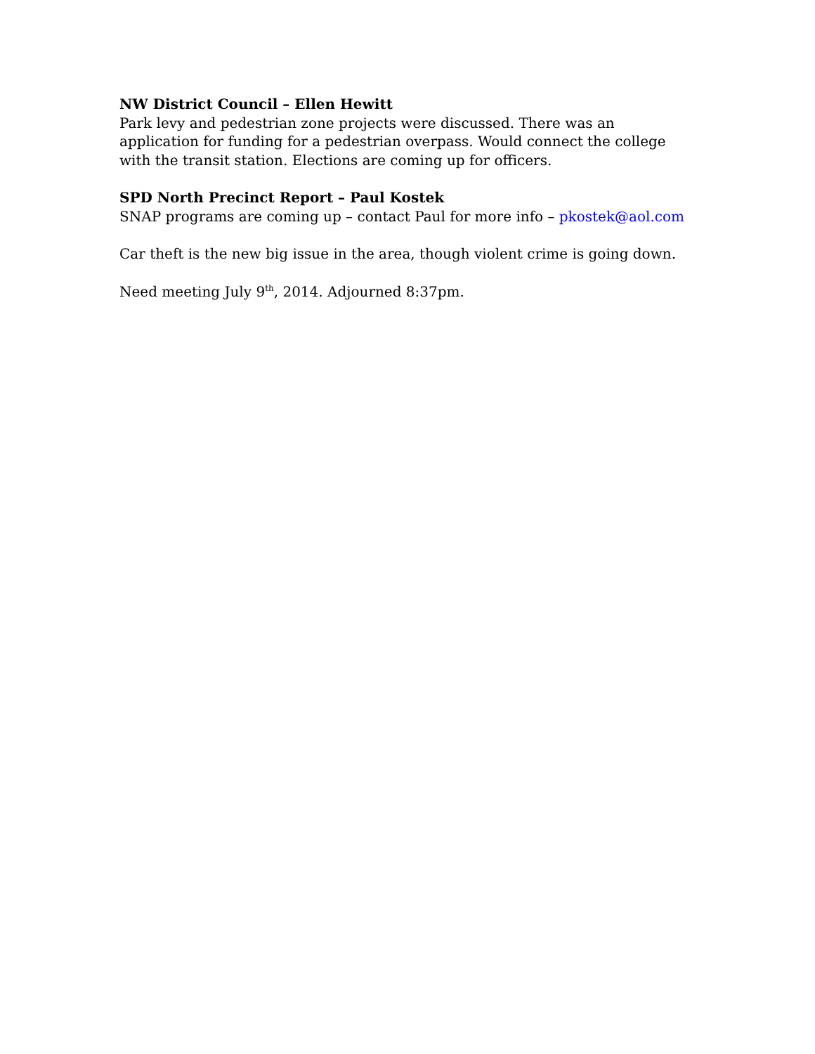NW District Council – Ellen Hewitt
Park levy and pedestrian zone projects were discussed. There was an application for funding for a pedestrian overpass. Would connect the college with the transit station. Elections are coming up for officers.
SPD North Precinct Report – Paul Kostek
SNAP programs are coming up – contact Paul for more info – pkostek@aol.com
Car theft is the new big issue in the area, though violent crime is going down.
Need meeting July 9<sup>th</sup>, 2014. Adjourned 8:37pm.